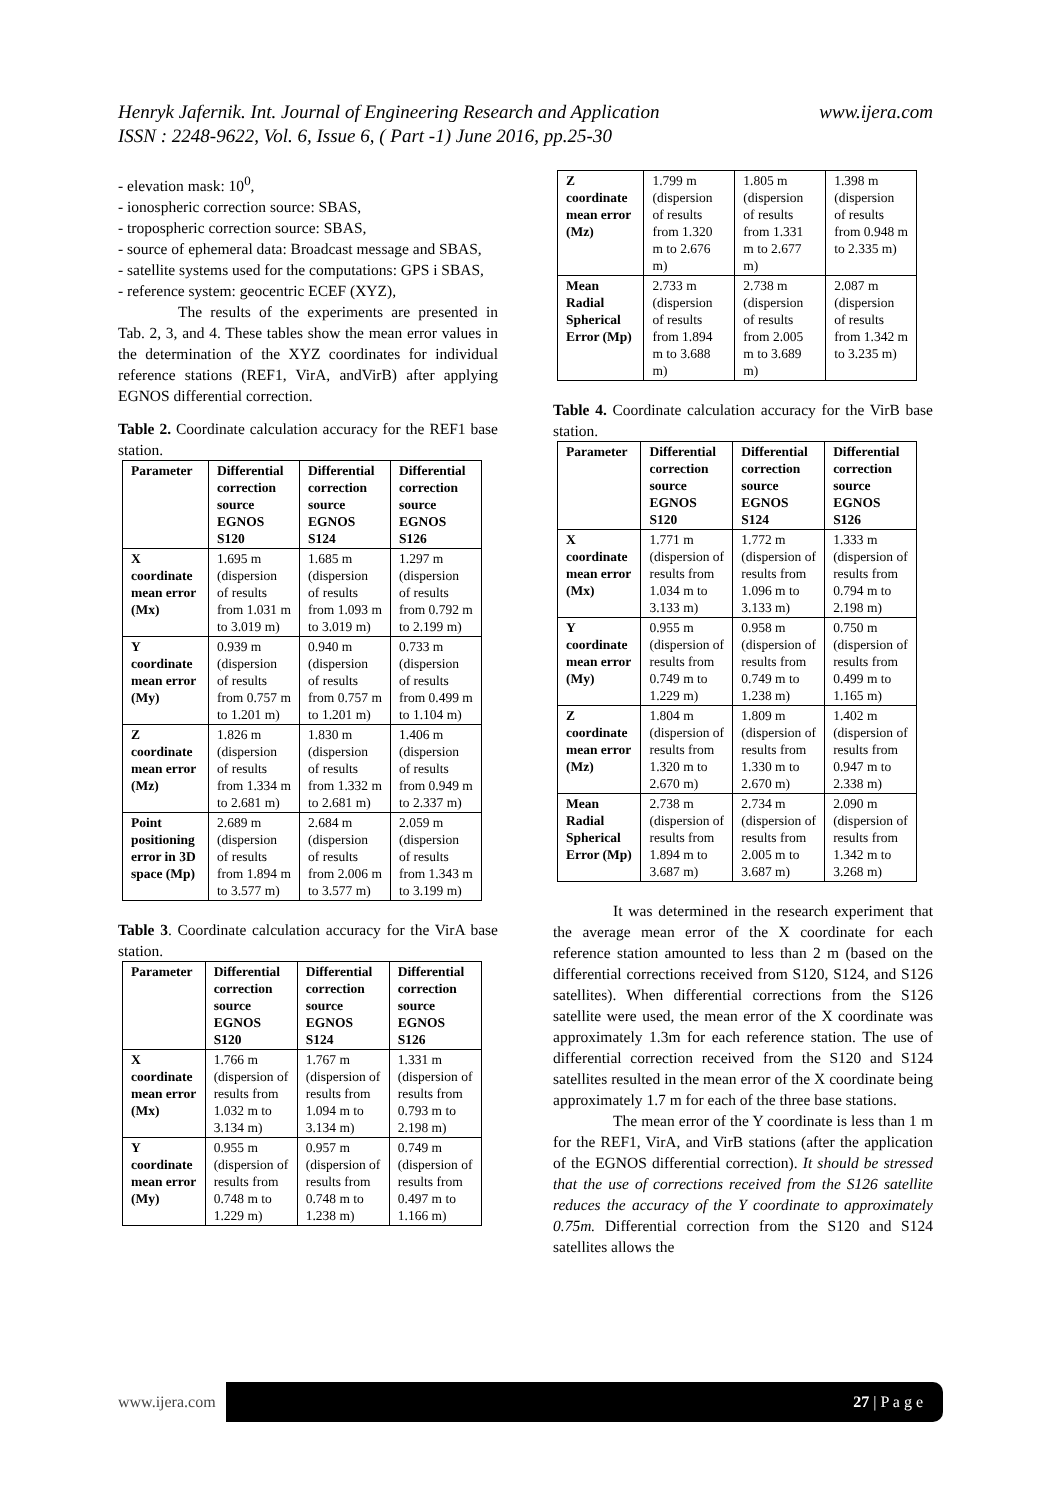www.ijera.com Henryk Jafernik. Int. Journal of Engineering Research and Application
ISSN : 2248-9622, Vol. 6, Issue 6, ( Part -1) June 2016, pp.25-30
- elevation mask: 10<sup>0</sup>,
- ionospheric correction source: SBAS,
- tropospheric correction source: SBAS,
- source of ephemeral data: Broadcast message and SBAS,
- satellite systems used for the computations: GPS i SBAS,
- reference system: geocentric ECEF (XYZ),
The results of the experiments are presented in Tab. 2, 3, and 4. These tables show the mean error values in the determination of the XYZ coordinates for individual reference stations (REF1, VirA, andVirB) after applying EGNOS differential correction.
Table 2. Coordinate calculation accuracy for the REF1 base station.
| Parameter | Differential correction source EGNOS S120 | Differential correction source EGNOS S124 | Differential correction source EGNOS S126 |
| --- | --- | --- | --- |
| X coordinate mean error (Mx) | 1.695 m (dispersion of results from 1.031 m to 3.019 m) | 1.685 m (dispersion of results from 1.093 m to 3.019 m) | 1.297 m (dispersion of results from 0.792 m to 2.199 m) |
| Y coordinate mean error (My) | 0.939 m (dispersion of results from 0.757 m to 1.201 m) | 0.940 m (dispersion of results from 0.757 m to 1.201 m) | 0.733 m (dispersion of results from 0.499 m to 1.104 m) |
| Z coordinate mean error (Mz) | 1.826 m (dispersion of results from 1.334 m to 2.681 m) | 1.830 m (dispersion of results from 1.332 m to 2.681 m) | 1.406 m (dispersion of results from 0.949 m to 2.337 m) |
| Point positioning error in 3D space (Mp) | 2.689 m (dispersion of results from 1.894 m to 3.577 m) | 2.684 m (dispersion of results from 2.006 m to 3.577 m) | 2.059 m (dispersion of results from 1.343 m to 3.199 m) |
Table 3. Coordinate calculation accuracy for the VirA base station.
| Parameter | Differential correction source EGNOS S120 | Differential correction source EGNOS S124 | Differential correction source EGNOS S126 |
| --- | --- | --- | --- |
| X coordinate mean error (Mx) | 1.766 m (dispersion of results from 1.032 m to 3.134 m) | 1.767 m (dispersion of results from 1.094 m to 3.134 m) | 1.331 m (dispersion of results from 0.793 m to 2.198 m) |
| Y coordinate mean error (My) | 0.955 m (dispersion of results from 0.748 m to 1.229 m) | 0.957 m (dispersion of results from 0.748 m to 1.238 m) | 0.749 m (dispersion of results from 0.497 m to 1.166 m) |
| Z coordinate mean error (Mz) | 1.799 m (dispersion of results from 1.320 m to 2.676 m) | 1.805 m (dispersion of results from 1.331 m to 2.677 m) | 1.398 m (dispersion of results from 0.948 m to 2.335 m) |
| Mean Radial Spherical Error (Mp) | 2.733 m (dispersion of results from 1.894 m to 3.688 m) | 2.738 m (dispersion of results from 2.005 m to 3.689 m) | 2.087 m (dispersion of results from 1.342 m to 3.235 m) |
Table 4. Coordinate calculation accuracy for the VirB base station.
| Parameter | Differential correction source EGNOS S120 | Differential correction source EGNOS S124 | Differential correction source EGNOS S126 |
| --- | --- | --- | --- |
| X coordinate mean error (Mx) | 1.771 m (dispersion of results from 1.034 m to 3.133 m) | 1.772 m (dispersion of results from 1.096 m to 3.133 m) | 1.333 m (dispersion of results from 0.794 m to 2.198 m) |
| Y coordinate mean error (My) | 0.955 m (dispersion of results from 0.749 m to 1.229 m) | 0.958 m (dispersion of results from 0.749 m to 1.238 m) | 0.750 m (dispersion of results from 0.499 m to 1.165 m) |
| Z coordinate mean error (Mz) | 1.804 m (dispersion of results from 1.320 m to 2.670 m) | 1.809 m (dispersion of results from 1.330 m to 2.670 m) | 1.402 m (dispersion of results from 0.947 m to 2.338 m) |
| Mean Radial Spherical Error (Mp) | 2.738 m (dispersion of results from 1.894 m to 3.687 m) | 2.734 m (dispersion of results from 2.005 m to 3.687 m) | 2.090 m (dispersion of results from 1.342 m to 3.268 m) |
It was determined in the research experiment that the average mean error of the X coordinate for each reference station amounted to less than 2 m (based on the differential corrections received from S120, S124, and S126 satellites). When differential corrections from the S126 satellite were used, the mean error of the X coordinate was approximately 1.3m for each reference station. The use of differential correction received from the S120 and S124 satellites resulted in the mean error of the X coordinate being approximately 1.7 m for each of the three base stations.
The mean error of the Y coordinate is less than 1 m for the REF1, VirA, and VirB stations (after the application of the EGNOS differential correction). It should be stressed that the use of corrections received from the S126 satellite reduces the accuracy of the Y coordinate to approximately 0.75m. Differential correction from the S120 and S124 satellites allows the
www.ijera.com 27 | P a g e